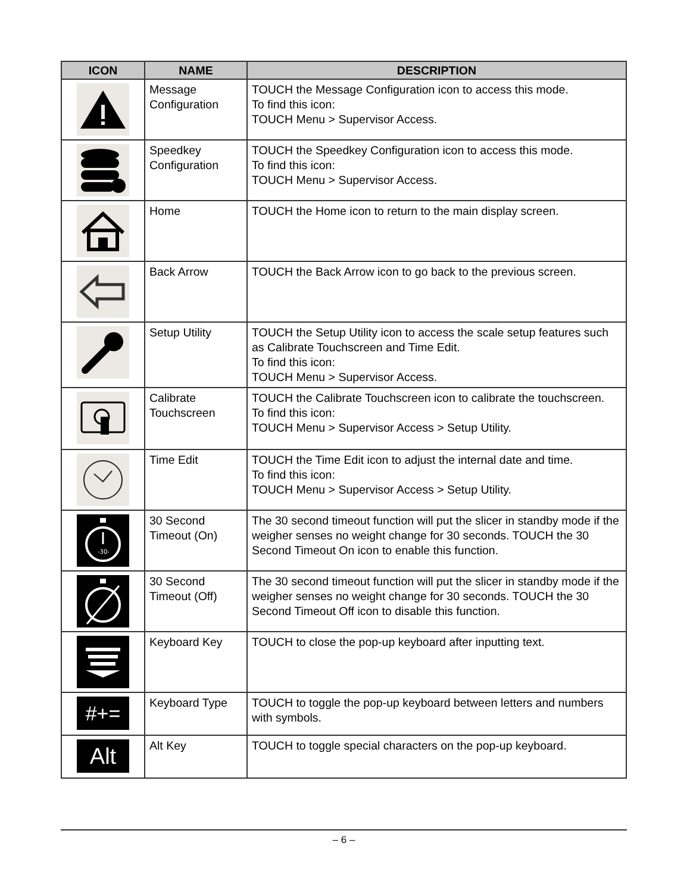| ICON | NAME | DESCRIPTION |
| --- | --- | --- |
| | Message Configuration | TOUCH the Message Configuration icon to access this mode. To find this icon: TOUCH Menu > Supervisor Access. |
| | Speedkey Configuration | TOUCH the Speedkey Configuration icon to access this mode. To find this icon: TOUCH Menu > Supervisor Access. |
| | Home | TOUCH the Home icon to return to the main display screen. |
| | Back Arrow | TOUCH the Back Arrow icon to go back to the previous screen. |
| | Setup Utility | TOUCH the Setup Utility icon to access the scale setup features such as Calibrate Touchscreen and Time Edit. To find this icon: TOUCH Menu > Supervisor Access. |
| | Calibrate Touchscreen | TOUCH the Calibrate Touchscreen icon to calibrate the touchscreen. To find this icon: TOUCH Menu > Supervisor Access > Setup Utility. |
| | Time Edit | TOUCH the Time Edit icon to adjust the internal date and time. To find this icon: TOUCH Menu > Supervisor Access > Setup Utility. |
| -30- | 30 Second Timeout (On) | The 30 second timeout function will put the slicer in standby mode if the weigher senses no weight change for 30 seconds. TOUCH the 30 Second Timeout On icon to enable this function. |
| | 30 Second Timeout (Off) | The 30 second timeout function will put the slicer in standby mode if the weigher senses no weight change for 30 seconds. TOUCH the 30 Second Timeout Off icon to disable this function. |
| | Keyboard Key | TOUCH to close the pop-up keyboard after inputting text. |
| #+= | Keyboard Type | TOUCH to toggle the pop-up keyboard between letters and numbers with symbols. |
| Alt | Alt Key | TOUCH to toggle special characters on the pop-up keyboard. |
– 6 –